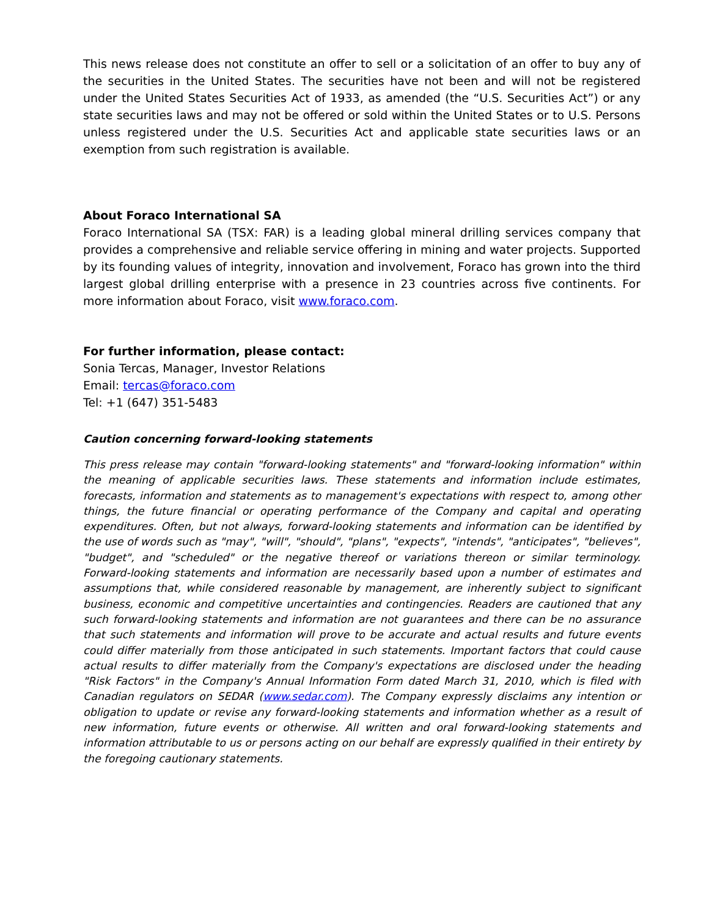This news release does not constitute an offer to sell or a solicitation of an offer to buy any of the securities in the United States. The securities have not been and will not be registered under the United States Securities Act of 1933, as amended (the “U.S. Securities Act”) or any state securities laws and may not be offered or sold within the United States or to U.S. Persons unless registered under the U.S. Securities Act and applicable state securities laws or an exemption from such registration is available.
About Foraco International SA
Foraco International SA (TSX: FAR) is a leading global mineral drilling services company that provides a comprehensive and reliable service offering in mining and water projects. Supported by its founding values of integrity, innovation and involvement, Foraco has grown into the third largest global drilling enterprise with a presence in 23 countries across five continents. For more information about Foraco, visit www.foraco.com.
For further information, please contact:
Sonia Tercas, Manager, Investor Relations
Email: tercas@foraco.com
Tel: +1 (647) 351-5483
Caution concerning forward-looking statements
This press release may contain "forward-looking statements" and "forward-looking information" within the meaning of applicable securities laws. These statements and information include estimates, forecasts, information and statements as to management's expectations with respect to, among other things, the future financial or operating performance of the Company and capital and operating expenditures. Often, but not always, forward-looking statements and information can be identified by the use of words such as "may", "will", "should", "plans", "expects", "intends", "anticipates", "believes", "budget", and "scheduled" or the negative thereof or variations thereon or similar terminology. Forward-looking statements and information are necessarily based upon a number of estimates and assumptions that, while considered reasonable by management, are inherently subject to significant business, economic and competitive uncertainties and contingencies. Readers are cautioned that any such forward-looking statements and information are not guarantees and there can be no assurance that such statements and information will prove to be accurate and actual results and future events could differ materially from those anticipated in such statements. Important factors that could cause actual results to differ materially from the Company's expectations are disclosed under the heading "Risk Factors" in the Company's Annual Information Form dated March 31, 2010, which is filed with Canadian regulators on SEDAR (www.sedar.com). The Company expressly disclaims any intention or obligation to update or revise any forward-looking statements and information whether as a result of new information, future events or otherwise. All written and oral forward-looking statements and information attributable to us or persons acting on our behalf are expressly qualified in their entirety by the foregoing cautionary statements.